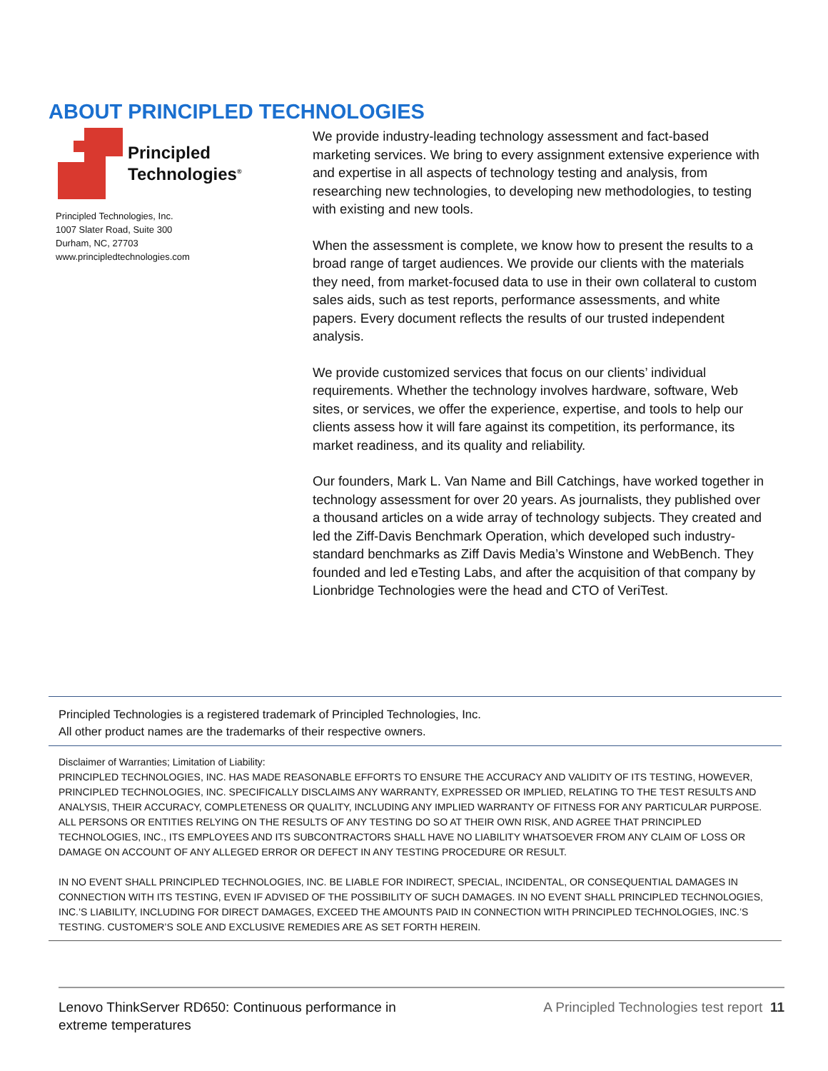ABOUT PRINCIPLED TECHNOLOGIES
Principled
Technologies<sup>®</sup>
Principled Technologies, Inc.
1007 Slater Road, Suite 300
Durham, NC, 27703
www.principledtechnologies.com
We provide industry-leading technology assessment and fact-based marketing services. We bring to every assignment extensive experience with and expertise in all aspects of technology testing and analysis, from researching new technologies, to developing new methodologies, to testing with existing and new tools.
When the assessment is complete, we know how to present the results to a broad range of target audiences. We provide our clients with the materials they need, from market-focused data to use in their own collateral to custom sales aids, such as test reports, performance assessments, and white papers. Every document reflects the results of our trusted independent analysis.
We provide customized services that focus on our clients’ individual requirements. Whether the technology involves hardware, software, Web sites, or services, we offer the experience, expertise, and tools to help our clients assess how it will fare against its competition, its performance, its market readiness, and its quality and reliability.
Our founders, Mark L. Van Name and Bill Catchings, have worked together in technology assessment for over 20 years. As journalists, they published over a thousand articles on a wide array of technology subjects. They created and led the Ziff-Davis Benchmark Operation, which developed such industry-standard benchmarks as Ziff Davis Media’s Winstone and WebBench. They founded and led eTesting Labs, and after the acquisition of that company by Lionbridge Technologies were the head and CTO of VeriTest.
Principled Technologies is a registered trademark of Principled Technologies, Inc.
All other product names are the trademarks of their respective owners.
Disclaimer of Warranties; Limitation of Liability:
PRINCIPLED TECHNOLOGIES, INC. HAS MADE REASONABLE EFFORTS TO ENSURE THE ACCURACY AND VALIDITY OF ITS TESTING, HOWEVER, PRINCIPLED TECHNOLOGIES, INC. SPECIFICALLY DISCLAIMS ANY WARRANTY, EXPRESSED OR IMPLIED, RELATING TO THE TEST RESULTS AND ANALYSIS, THEIR ACCURACY, COMPLETENESS OR QUALITY, INCLUDING ANY IMPLIED WARRANTY OF FITNESS FOR ANY PARTICULAR PURPOSE. ALL PERSONS OR ENTITIES RELYING ON THE RESULTS OF ANY TESTING DO SO AT THEIR OWN RISK, AND AGREE THAT PRINCIPLED TECHNOLOGIES, INC., ITS EMPLOYEES AND ITS SUBCONTRACTORS SHALL HAVE NO LIABILITY WHATSOEVER FROM ANY CLAIM OF LOSS OR DAMAGE ON ACCOUNT OF ANY ALLEGED ERROR OR DEFECT IN ANY TESTING PROCEDURE OR RESULT.
IN NO EVENT SHALL PRINCIPLED TECHNOLOGIES, INC. BE LIABLE FOR INDIRECT, SPECIAL, INCIDENTAL, OR CONSEQUENTIAL DAMAGES IN CONNECTION WITH ITS TESTING, EVEN IF ADVISED OF THE POSSIBILITY OF SUCH DAMAGES. IN NO EVENT SHALL PRINCIPLED TECHNOLOGIES, INC.’S LIABILITY, INCLUDING FOR DIRECT DAMAGES, EXCEED THE AMOUNTS PAID IN CONNECTION WITH PRINCIPLED TECHNOLOGIES, INC.’S TESTING. CUSTOMER’S SOLE AND EXCLUSIVE REMEDIES ARE AS SET FORTH HEREIN.
Lenovo ThinkServer RD650: Continuous performance in
extreme temperatures
A Principled Technologies test report 11